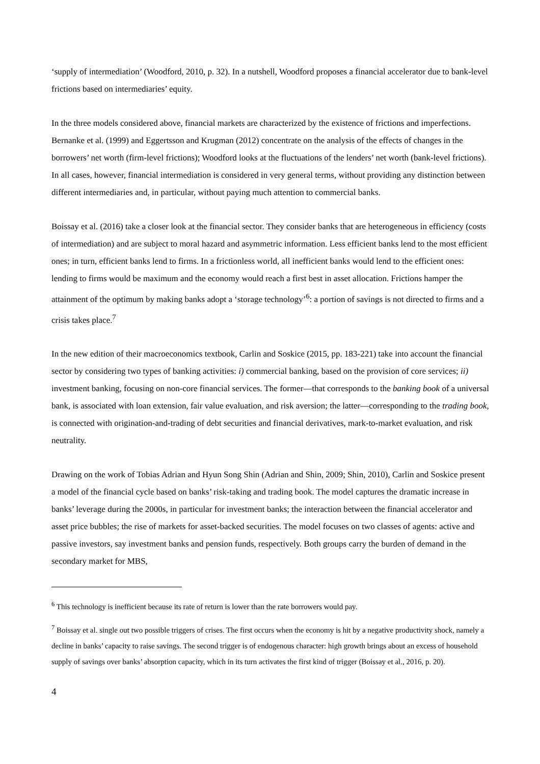‘supply of intermediation’ (Woodford, 2010, p. 32). In a nutshell, Woodford proposes a financial accelerator due to bank-level frictions based on intermediaries’ equity.
In the three models considered above, financial markets are characterized by the existence of frictions and imperfections. Bernanke et al. (1999) and Eggertsson and Krugman (2012) concentrate on the analysis of the effects of changes in the borrowers’ net worth (firm-level frictions); Woodford looks at the fluctuations of the lenders’ net worth (bank-level frictions). In all cases, however, financial intermediation is considered in very general terms, without providing any distinction between different intermediaries and, in particular, without paying much attention to commercial banks.
Boissay et al. (2016) take a closer look at the financial sector. They consider banks that are heterogeneous in efficiency (costs of intermediation) and are subject to moral hazard and asymmetric information. Less efficient banks lend to the most efficient ones; in turn, efficient banks lend to firms. In a frictionless world, all inefficient banks would lend to the efficient ones: lending to firms would be maximum and the economy would reach a first best in asset allocation. Frictions hamper the attainment of the optimum by making banks adopt a ‘storage technology’<sup>6</sup>: a portion of savings is not directed to firms and a crisis takes place.<sup>7</sup>
In the new edition of their macroeconomics textbook, Carlin and Soskice (2015, pp. 183-221) take into account the financial sector by considering two types of banking activities: i) commercial banking, based on the provision of core services; ii) investment banking, focusing on non-core financial services. The former—that corresponds to the banking book of a universal bank, is associated with loan extension, fair value evaluation, and risk aversion; the latter—corresponding to the trading book, is connected with origination-and-trading of debt securities and financial derivatives, mark-to-market evaluation, and risk neutrality.
Drawing on the work of Tobias Adrian and Hyun Song Shin (Adrian and Shin, 2009; Shin, 2010), Carlin and Soskice present a model of the financial cycle based on banks’ risk-taking and trading book. The model captures the dramatic increase in banks’ leverage during the 2000s, in particular for investment banks; the interaction between the financial accelerator and asset price bubbles; the rise of markets for asset-backed securities. The model focuses on two classes of agents: active and passive investors, say investment banks and pension funds, respectively. Both groups carry the burden of demand in the secondary market for MBS,
<sup>6</sup> This technology is inefficient because its rate of return is lower than the rate borrowers would pay.
<sup>7</sup> Boissay et al. single out two possible triggers of crises. The first occurs when the economy is hit by a negative productivity shock, namely a decline in banks’ capacity to raise savings. The second trigger is of endogenous character: high growth brings about an excess of household supply of savings over banks’ absorption capacity, which in its turn activates the first kind of trigger (Boissay et al., 2016, p. 20).
4